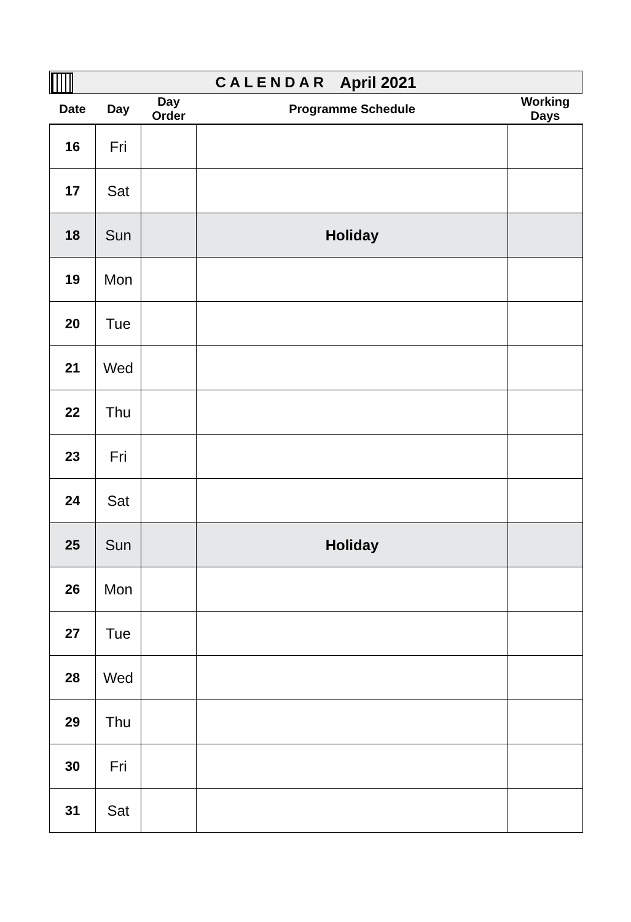CALENDAR April 2021
| Date | Day | Day Order | Programme Schedule | Working Days |
| --- | --- | --- | --- | --- |
| 16 | Fri | | | |
| 17 | Sat | | | |
| 18 | Sun | | Holiday | |
| 19 | Mon | | | |
| 20 | Tue | | | |
| 21 | Wed | | | |
| 22 | Thu | | | |
| 23 | Fri | | | |
| 24 | Sat | | | |
| 25 | Sun | | Holiday | |
| 26 | Mon | | | |
| 27 | Tue | | | |
| 28 | Wed | | | |
| 29 | Thu | | | |
| 30 | Fri | | | |
| 31 | Sat | | | |